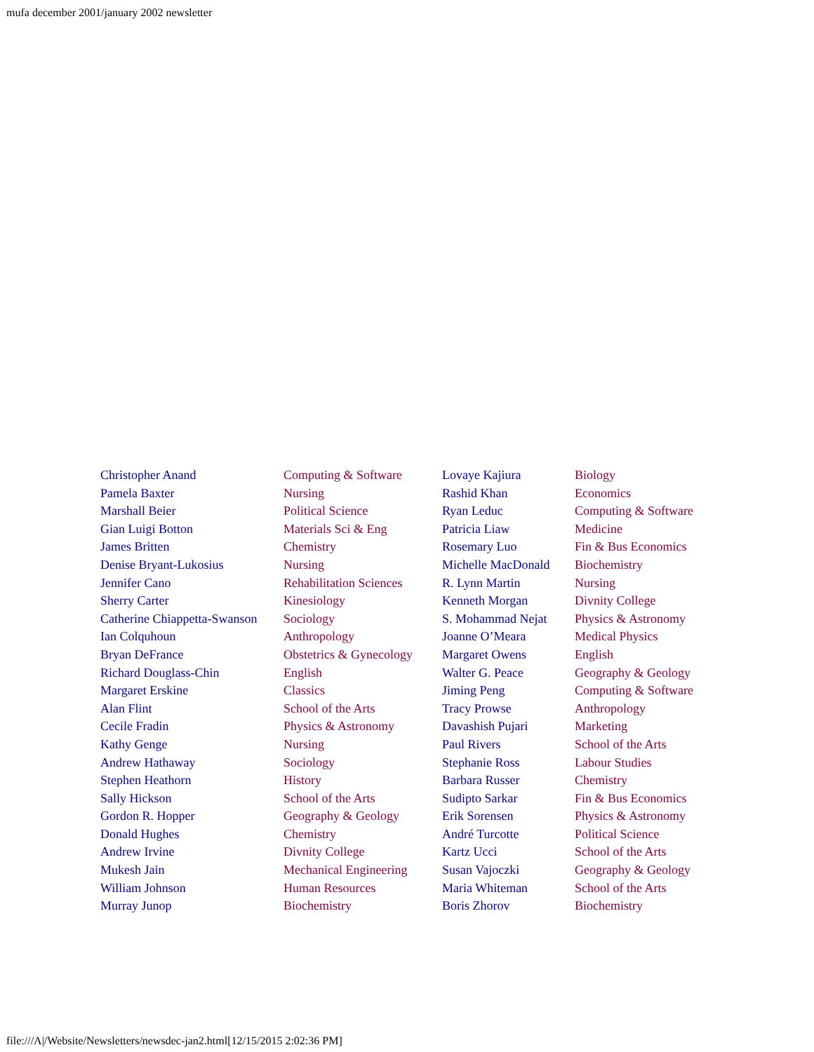mufa december 2001/january 2002 newsletter
| Christopher Anand | Computing & Software | Lovaye Kajiura | Biology |
| Pamela Baxter | Nursing | Rashid Khan | Economics |
| Marshall Beier | Political Science | Ryan Leduc | Computing & Software |
| Gian Luigi Botton | Materials Sci & Eng | Patricia Liaw | Medicine |
| James Britten | Chemistry | Rosemary Luo | Fin & Bus Economics |
| Denise Bryant-Lukosius | Nursing | Michelle MacDonald | Biochemistry |
| Jennifer Cano | Rehabilitation Sciences | R. Lynn Martin | Nursing |
| Sherry Carter | Kinesiology | Kenneth Morgan | Divnity College |
| Catherine Chiappetta-Swanson | Sociology | S. Mohammad Nejat | Physics & Astronomy |
| Ian Colquhoun | Anthropology | Joanne O’Meara | Medical Physics |
| Bryan DeFrance | Obstetrics & Gynecology | Margaret Owens | English |
| Richard Douglass-Chin | English | Walter G. Peace | Geography & Geology |
| Margaret Erskine | Classics | Jiming Peng | Computing & Software |
| Alan Flint | School of the Arts | Tracy Prowse | Anthropology |
| Cecile Fradin | Physics & Astronomy | Davashish Pujari | Marketing |
| Kathy Genge | Nursing | Paul Rivers | School of the Arts |
| Andrew Hathaway | Sociology | Stephanie Ross | Labour Studies |
| Stephen Heathorn | History | Barbara Russer | Chemistry |
| Sally Hickson | School of the Arts | Sudipto Sarkar | Fin & Bus Economics |
| Gordon R. Hopper | Geography & Geology | Erik Sorensen | Physics & Astronomy |
| Donald Hughes | Chemistry | André Turcotte | Political Science |
| Andrew Irvine | Divnity College | Kartz Ucci | School of the Arts |
| Mukesh Jain | Mechanical Engineering | Susan Vajoczki | Geography & Geology |
| William Johnson | Human Resources | Maria Whiteman | School of the Arts |
| Murray Junop | Biochemistry | Boris Zhorov | Biochemistry |
file:///A|/Website/Newsletters/newsdec-jan2.html[12/15/2015 2:02:36 PM]